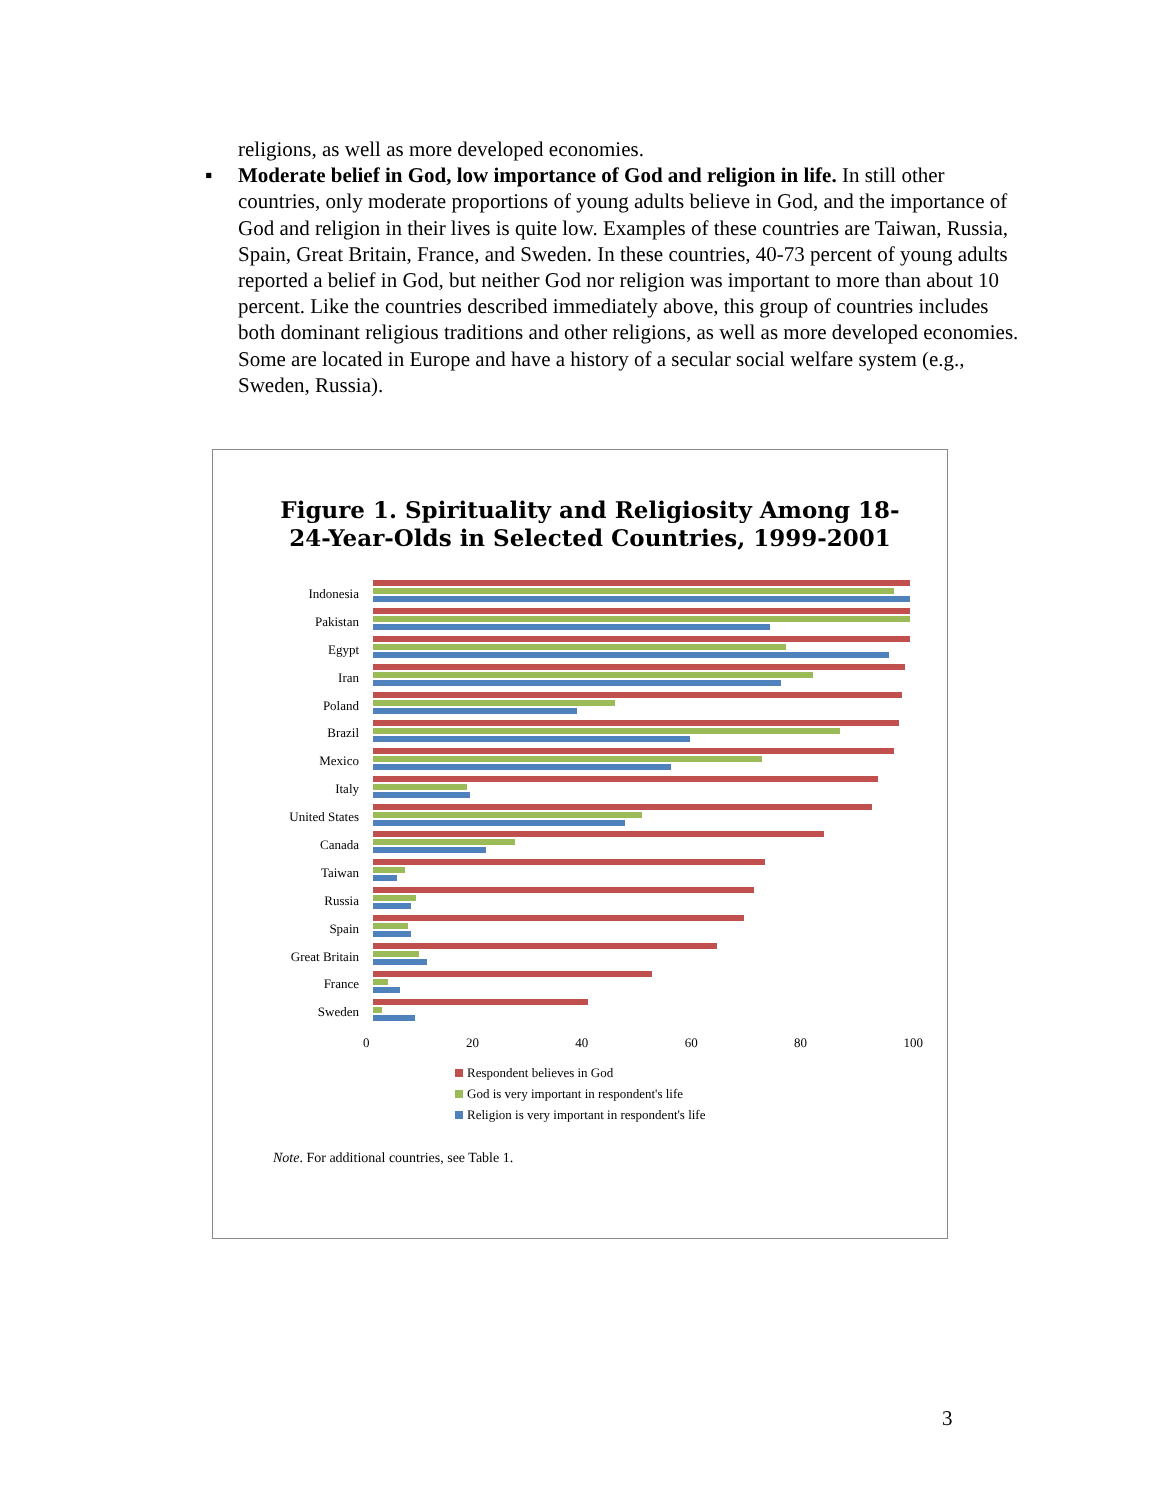religions, as well as more developed economies.
▪ Moderate belief in God, low importance of God and religion in life. In still other countries, only moderate proportions of young adults believe in God, and the importance of God and religion in their lives is quite low. Examples of these countries are Taiwan, Russia, Spain, Great Britain, France, and Sweden. In these countries, 40-73 percent of young adults reported a belief in God, but neither God nor religion was important to more than about 10 percent. Like the countries described immediately above, this group of countries includes both dominant religious traditions and other religions, as well as more developed economies. Some are located in Europe and have a history of a secular social welfare system (e.g., Sweden, Russia).
Figure 1. Spirituality and Religiosity Among 18-24-Year-Olds in Selected Countries, 1999-2001
Indonesia
Pakistan
Egypt
Iran
Poland
Brazil
Mexico
Italy
United States
Canada
Taiwan
Russia
Spain
Great Britain
France
Sweden
0 20 40 60 80 100
Respondent believes in God
God is very important in respondent's life
Religion is very important in respondent's life
Note. For additional countries, see Table 1.
3